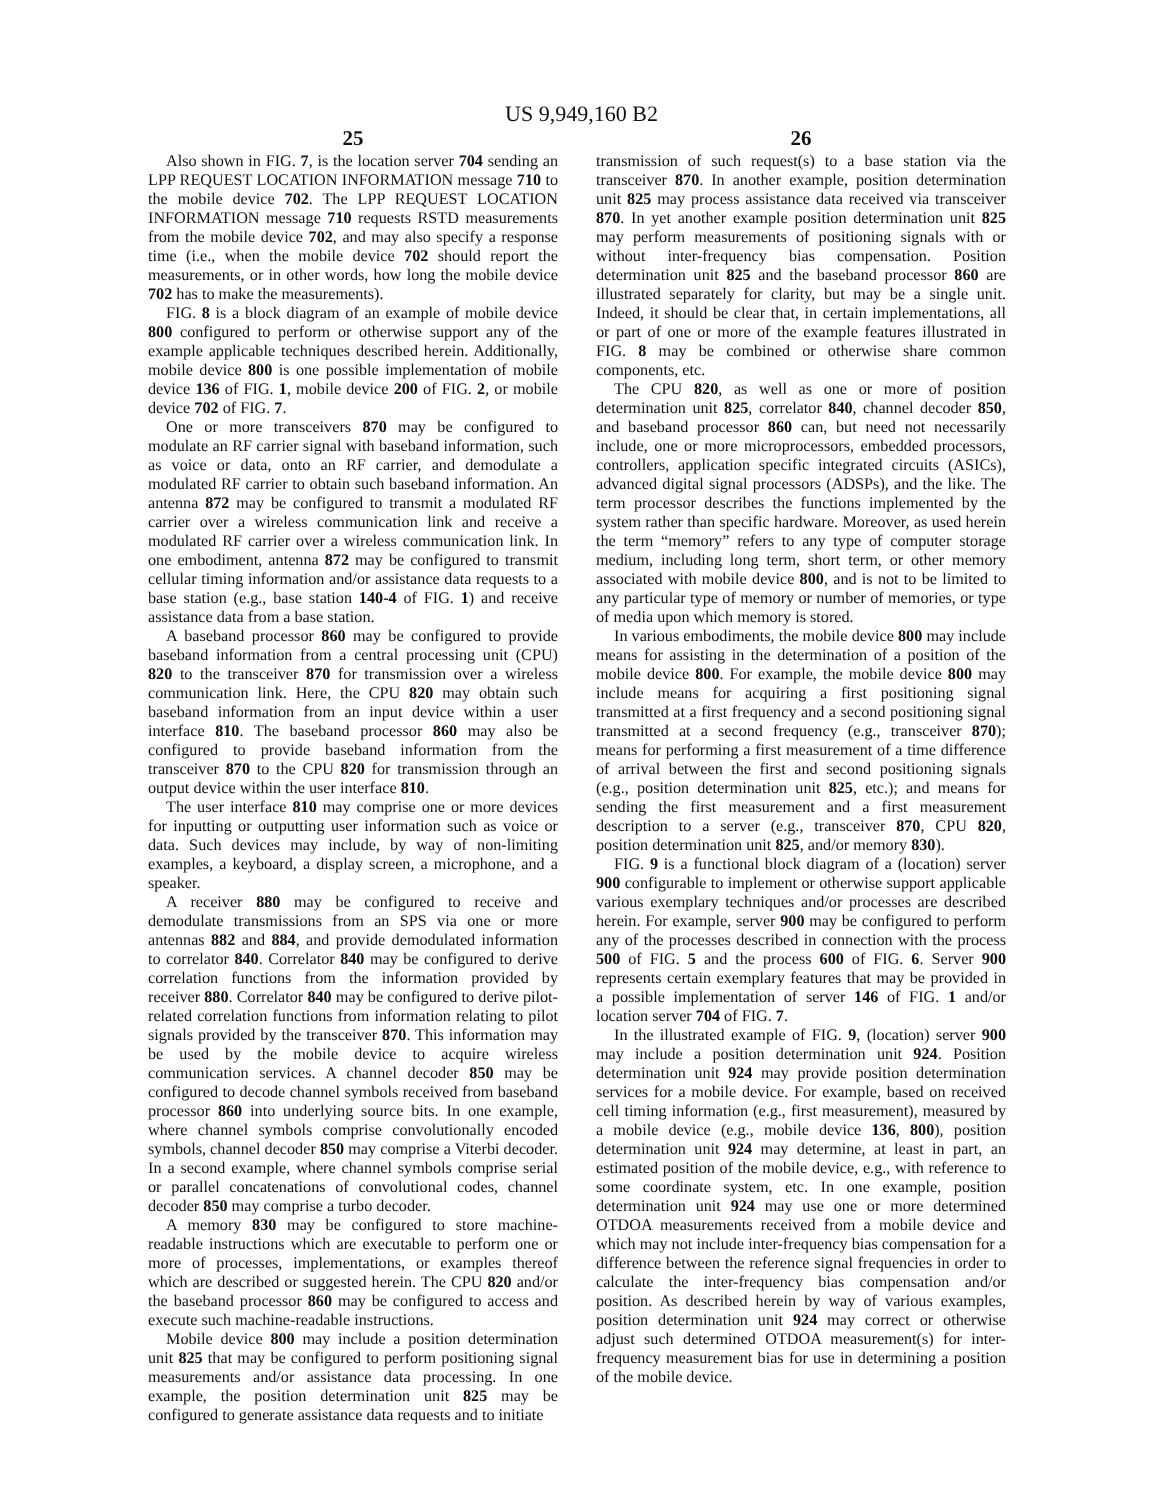US 9,949,160 B2
25
Also shown in FIG. 7, is the location server 704 sending an LPP REQUEST LOCATION INFORMATION message 710 to the mobile device 702. The LPP REQUEST LOCATION INFORMATION message 710 requests RSTD measurements from the mobile device 702, and may also specify a response time (i.e., when the mobile device 702 should report the measurements, or in other words, how long the mobile device 702 has to make the measurements).
FIG. 8 is a block diagram of an example of mobile device 800 configured to perform or otherwise support any of the example applicable techniques described herein. Additionally, mobile device 800 is one possible implementation of mobile device 136 of FIG. 1, mobile device 200 of FIG. 2, or mobile device 702 of FIG. 7.
One or more transceivers 870 may be configured to modulate an RF carrier signal with baseband information, such as voice or data, onto an RF carrier, and demodulate a modulated RF carrier to obtain such baseband information. An antenna 872 may be configured to transmit a modulated RF carrier over a wireless communication link and receive a modulated RF carrier over a wireless communication link. In one embodiment, antenna 872 may be configured to transmit cellular timing information and/or assistance data requests to a base station (e.g., base station 140-4 of FIG. 1) and receive assistance data from a base station.
A baseband processor 860 may be configured to provide baseband information from a central processing unit (CPU) 820 to the transceiver 870 for transmission over a wireless communication link. Here, the CPU 820 may obtain such baseband information from an input device within a user interface 810. The baseband processor 860 may also be configured to provide baseband information from the transceiver 870 to the CPU 820 for transmission through an output device within the user interface 810.
The user interface 810 may comprise one or more devices for inputting or outputting user information such as voice or data. Such devices may include, by way of non-limiting examples, a keyboard, a display screen, a microphone, and a speaker.
A receiver 880 may be configured to receive and demodulate transmissions from an SPS via one or more antennas 882 and 884, and provide demodulated information to correlator 840. Correlator 840 may be configured to derive correlation functions from the information provided by receiver 880. Correlator 840 may be configured to derive pilot-related correlation functions from information relating to pilot signals provided by the transceiver 870. This information may be used by the mobile device to acquire wireless communication services. A channel decoder 850 may be configured to decode channel symbols received from baseband processor 860 into underlying source bits. In one example, where channel symbols comprise convolutionally encoded symbols, channel decoder 850 may comprise a Viterbi decoder. In a second example, where channel symbols comprise serial or parallel concatenations of convolutional codes, channel decoder 850 may comprise a turbo decoder.
A memory 830 may be configured to store machine-readable instructions which are executable to perform one or more of processes, implementations, or examples thereof which are described or suggested herein. The CPU 820 and/or the baseband processor 860 may be configured to access and execute such machine-readable instructions.
Mobile device 800 may include a position determination unit 825 that may be configured to perform positioning signal measurements and/or assistance data processing. In one example, the position determination unit 825 may be configured to generate assistance data requests and to initiate
26
transmission of such request(s) to a base station via the transceiver 870. In another example, position determination unit 825 may process assistance data received via transceiver 870. In yet another example position determination unit 825 may perform measurements of positioning signals with or without inter-frequency bias compensation. Position determination unit 825 and the baseband processor 860 are illustrated separately for clarity, but may be a single unit. Indeed, it should be clear that, in certain implementations, all or part of one or more of the example features illustrated in FIG. 8 may be combined or otherwise share common components, etc.
The CPU 820, as well as one or more of position determination unit 825, correlator 840, channel decoder 850, and baseband processor 860 can, but need not necessarily include, one or more microprocessors, embedded processors, controllers, application specific integrated circuits (ASICs), advanced digital signal processors (ADSPs), and the like. The term processor describes the functions implemented by the system rather than specific hardware. Moreover, as used herein the term “memory” refers to any type of computer storage medium, including long term, short term, or other memory associated with mobile device 800, and is not to be limited to any particular type of memory or number of memories, or type of media upon which memory is stored.
In various embodiments, the mobile device 800 may include means for assisting in the determination of a position of the mobile device 800. For example, the mobile device 800 may include means for acquiring a first positioning signal transmitted at a first frequency and a second positioning signal transmitted at a second frequency (e.g., transceiver 870); means for performing a first measurement of a time difference of arrival between the first and second positioning signals (e.g., position determination unit 825, etc.); and means for sending the first measurement and a first measurement description to a server (e.g., transceiver 870, CPU 820, position determination unit 825, and/or memory 830).
FIG. 9 is a functional block diagram of a (location) server 900 configurable to implement or otherwise support applicable various exemplary techniques and/or processes are described herein. For example, server 900 may be configured to perform any of the processes described in connection with the process 500 of FIG. 5 and the process 600 of FIG. 6. Server 900 represents certain exemplary features that may be provided in a possible implementation of server 146 of FIG. 1 and/or location server 704 of FIG. 7.
In the illustrated example of FIG. 9, (location) server 900 may include a position determination unit 924. Position determination unit 924 may provide position determination services for a mobile device. For example, based on received cell timing information (e.g., first measurement), measured by a mobile device (e.g., mobile device 136, 800), position determination unit 924 may determine, at least in part, an estimated position of the mobile device, e.g., with reference to some coordinate system, etc. In one example, position determination unit 924 may use one or more determined OTDOA measurements received from a mobile device and which may not include inter-frequency bias compensation for a difference between the reference signal frequencies in order to calculate the inter-frequency bias compensation and/or position. As described herein by way of various examples, position determination unit 924 may correct or otherwise adjust such determined OTDOA measurement(s) for inter-frequency measurement bias for use in determining a position of the mobile device.